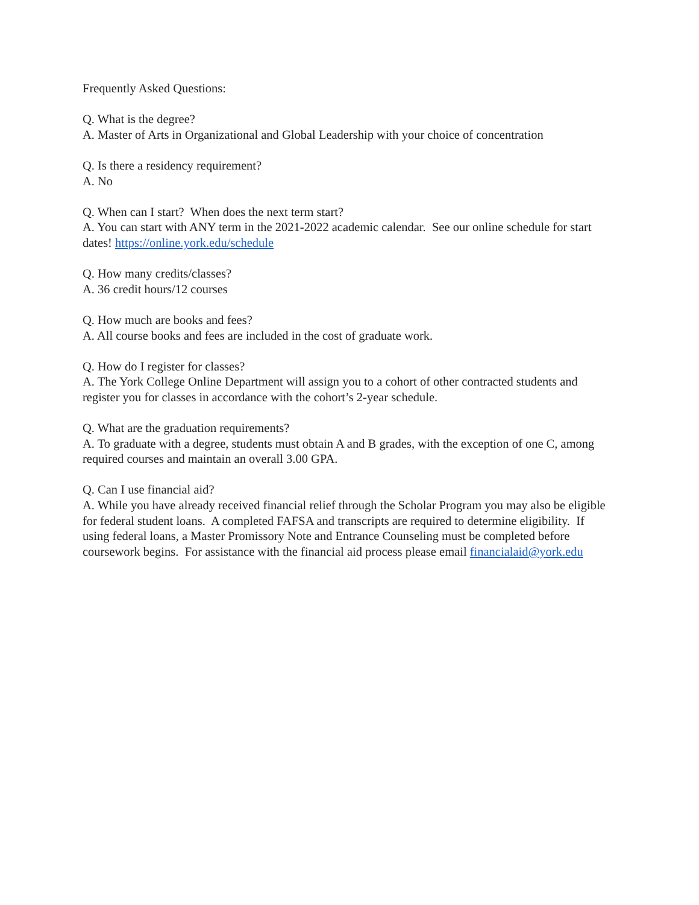Frequently Asked Questions:
Q. What is the degree?
A. Master of Arts in Organizational and Global Leadership with your choice of concentration
Q. Is there a residency requirement?
A. No
Q. When can I start? When does the next term start?
A. You can start with ANY term in the 2021-2022 academic calendar. See our online schedule for start dates! https://online.york.edu/schedule
Q. How many credits/classes?
A. 36 credit hours/12 courses
Q. How much are books and fees?
A. All course books and fees are included in the cost of graduate work.
Q. How do I register for classes?
A. The York College Online Department will assign you to a cohort of other contracted students and register you for classes in accordance with the cohort’s 2-year schedule.
Q. What are the graduation requirements?
A. To graduate with a degree, students must obtain A and B grades, with the exception of one C, among required courses and maintain an overall 3.00 GPA.
Q. Can I use financial aid?
A. While you have already received financial relief through the Scholar Program you may also be eligible for federal student loans. A completed FAFSA and transcripts are required to determine eligibility. If using federal loans, a Master Promissory Note and Entrance Counseling must be completed before coursework begins. For assistance with the financial aid process please email financialaid@york.edu